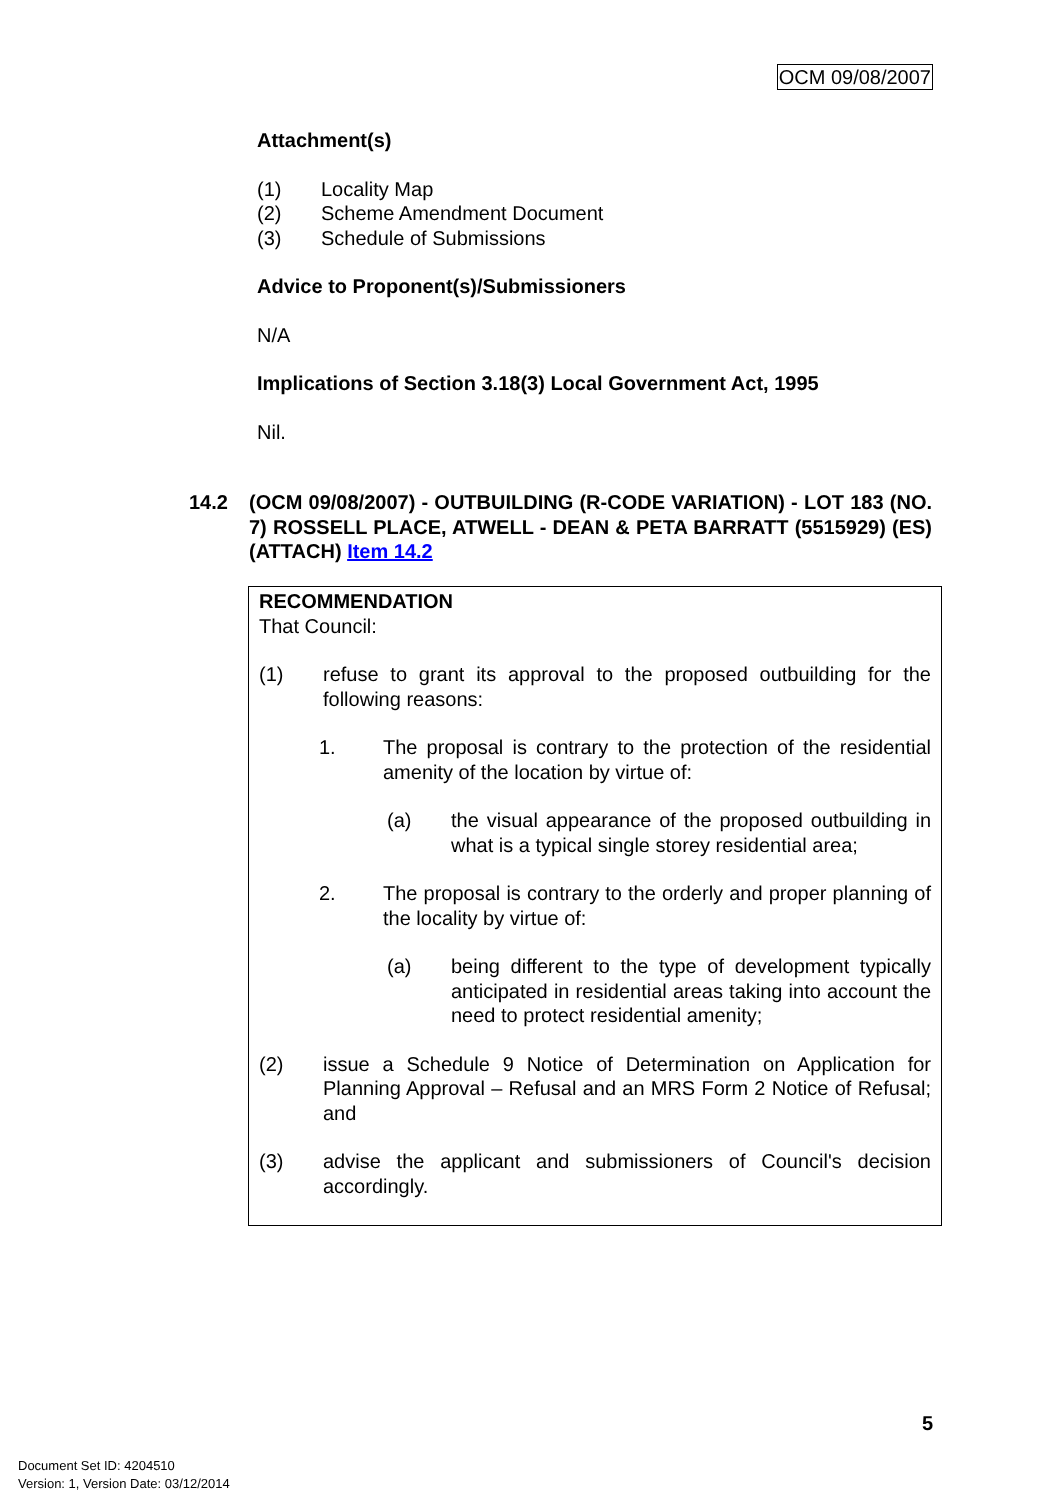OCM 09/08/2007
Attachment(s)
(1) Locality Map
(2) Scheme Amendment Document
(3) Schedule of Submissions
Advice to Proponent(s)/Submissioners
N/A
Implications of Section 3.18(3) Local Government Act, 1995
Nil.
14.2 (OCM 09/08/2007) - OUTBUILDING (R-CODE VARIATION) - LOT 183 (NO. 7) ROSSELL PLACE, ATWELL - DEAN & PETA BARRATT (5515929) (ES) (ATTACH) Item 14.2
RECOMMENDATION
That Council:
(1) refuse to grant its approval to the proposed outbuilding for the following reasons:
1. The proposal is contrary to the protection of the residential amenity of the location by virtue of:
(a) the visual appearance of the proposed outbuilding in what is a typical single storey residential area;
2. The proposal is contrary to the orderly and proper planning of the locality by virtue of:
(a) being different to the type of development typically anticipated in residential areas taking into account the need to protect residential amenity;
(2) issue a Schedule 9 Notice of Determination on Application for Planning Approval – Refusal and an MRS Form 2 Notice of Refusal; and
(3) advise the applicant and submissioners of Council's decision accordingly.
5
Document Set ID: 4204510
Version: 1, Version Date: 03/12/2014